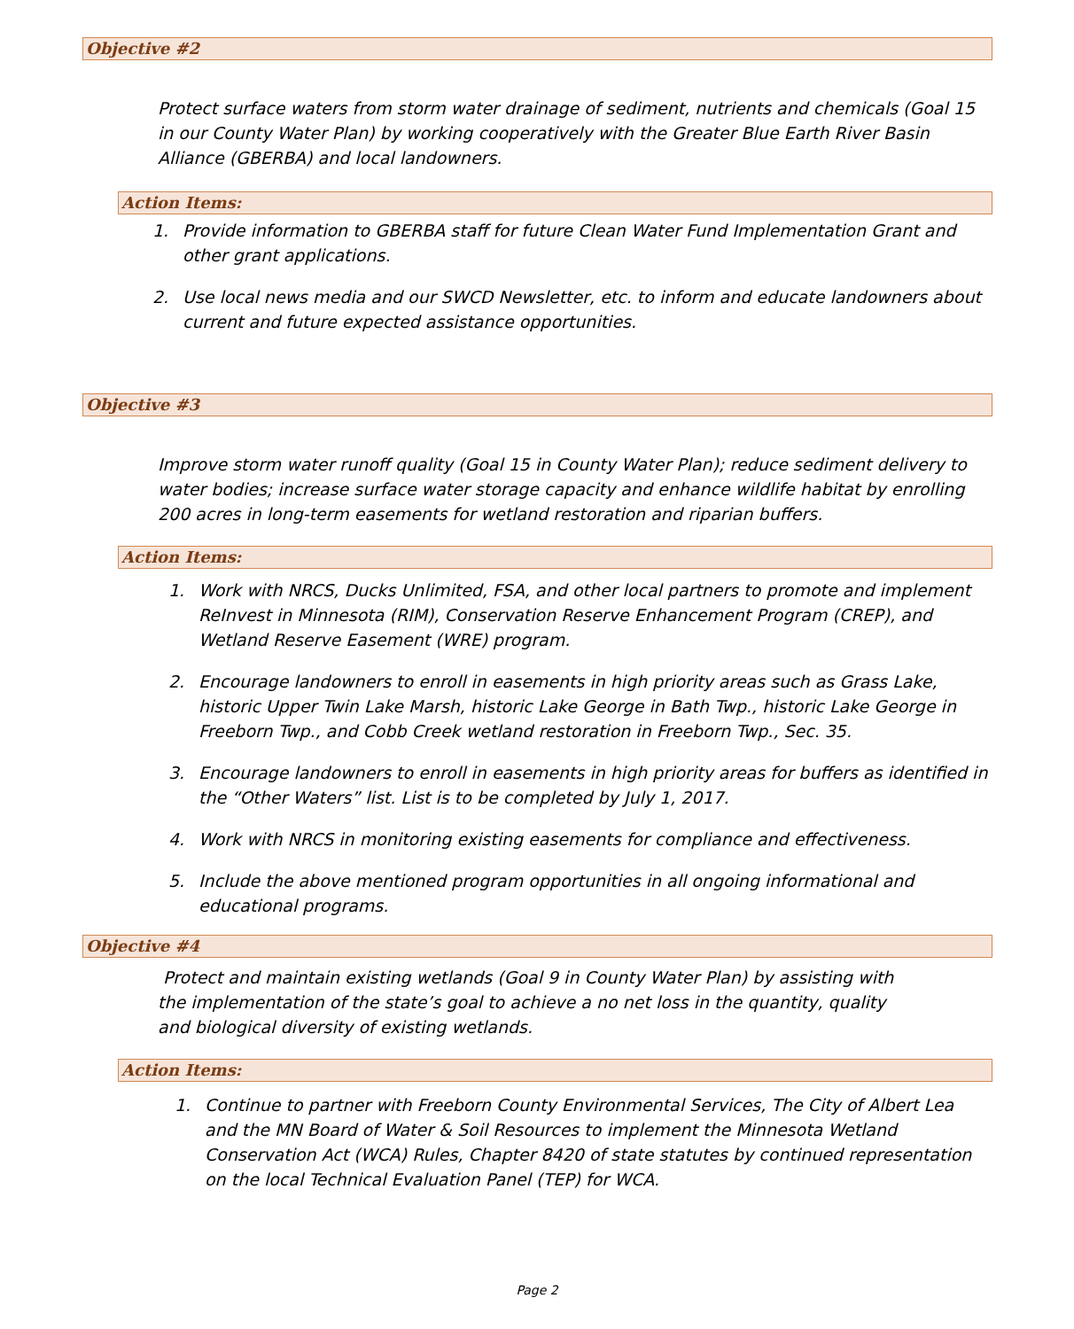Objective #2
Protect surface waters from storm water drainage of sediment, nutrients and chemicals (Goal 15 in our County Water Plan) by working cooperatively with the Greater Blue Earth River Basin Alliance (GBERBA) and local landowners.
Action Items:
1. Provide information to GBERBA staff for future Clean Water Fund Implementation Grant and other grant applications.
2. Use local news media and our SWCD Newsletter, etc. to inform and educate landowners about current and future expected assistance opportunities.
Objective #3
Improve storm water runoff quality (Goal 15 in County Water Plan); reduce sediment delivery to water bodies; increase surface water storage capacity and enhance wildlife habitat by enrolling 200 acres in long-term easements for wetland restoration and riparian buffers.
Action Items:
1. Work with NRCS, Ducks Unlimited, FSA, and other local partners to promote and implement ReInvest in Minnesota (RIM), Conservation Reserve Enhancement Program (CREP), and Wetland Reserve Easement (WRE) program.
2. Encourage landowners to enroll in easements in high priority areas such as Grass Lake, historic Upper Twin Lake Marsh, historic Lake George in Bath Twp., historic Lake George in Freeborn Twp., and Cobb Creek wetland restoration in Freeborn Twp., Sec. 35.
3. Encourage landowners to enroll in easements in high priority areas for buffers as identified in the “Other Waters” list. List is to be completed by July 1, 2017.
4. Work with NRCS in monitoring existing easements for compliance and effectiveness.
5. Include the above mentioned program opportunities in all ongoing informational and educational programs.
Objective #4
Protect and maintain existing wetlands (Goal 9 in County Water Plan) by assisting with the implementation of the state’s goal to achieve a no net loss in the quantity, quality and biological diversity of existing wetlands.
Action Items:
1. Continue to partner with Freeborn County Environmental Services, The City of Albert Lea and the MN Board of Water & Soil Resources to implement the Minnesota Wetland Conservation Act (WCA) Rules, Chapter 8420 of state statutes by continued representation on the local Technical Evaluation Panel (TEP) for WCA.
Page 2